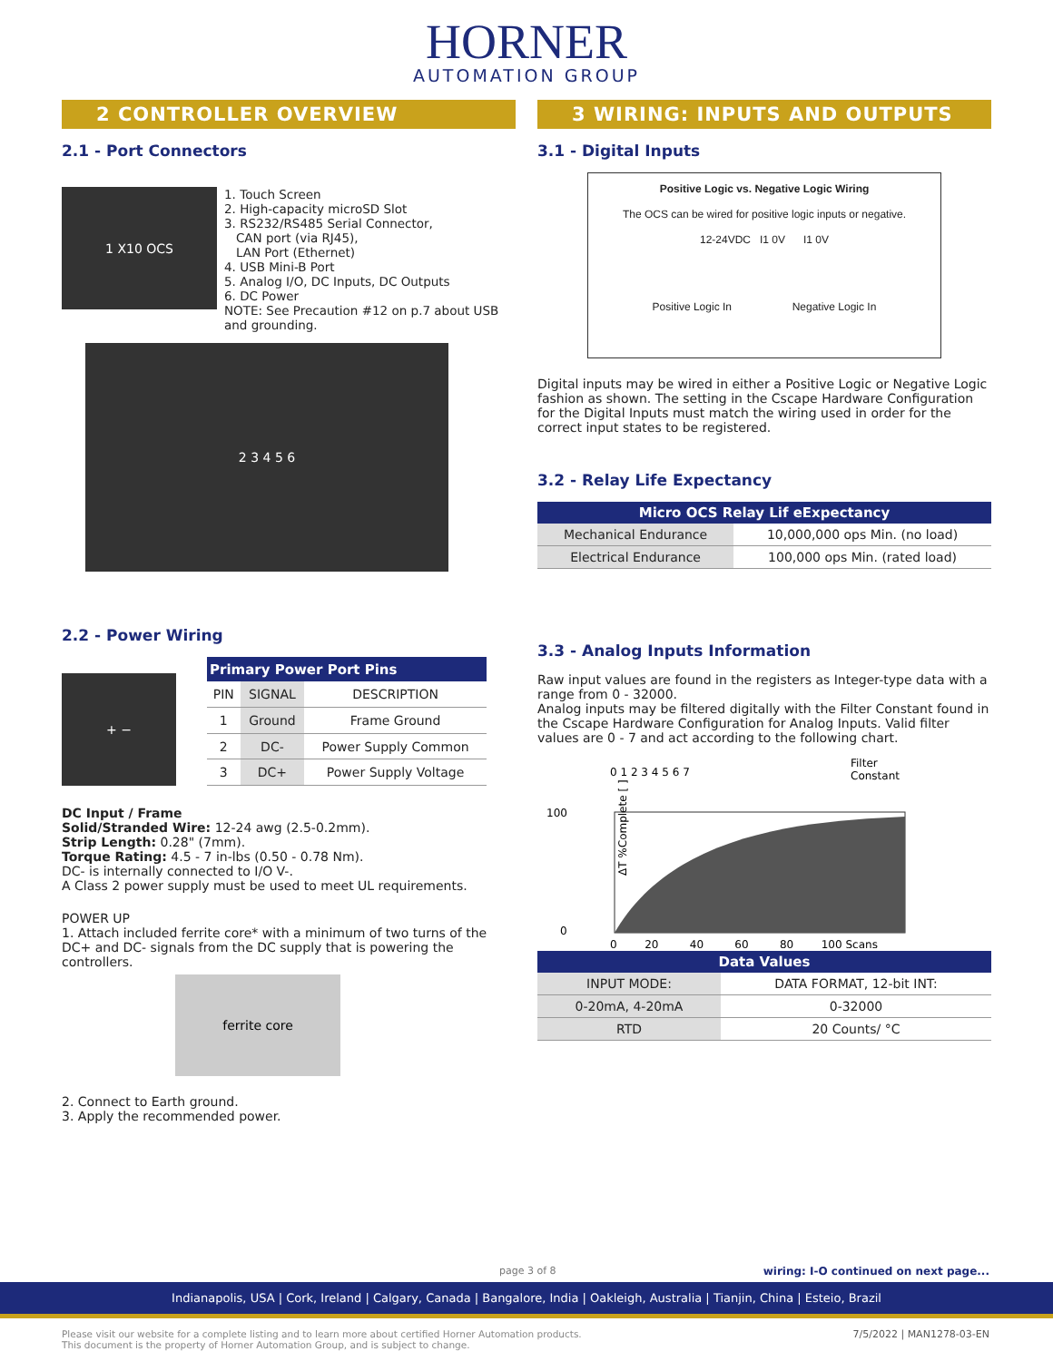HORNER
AUTOMATION GROUP
2 CONTROLLER OVERVIEW
2.1 - Port Connectors
1 X10 OCS
1. Touch Screen
2. High-capacity microSD Slot
3. RS232/RS485 Serial Connector,
CAN port (via RJ45),
LAN Port (Ethernet)
4. USB Mini-B Port
5. Analog I/O, DC Inputs, DC Outputs
6. DC Power
NOTE: See Precaution #12 on p.7 about USB and grounding.
2 3 4 5 6
2.2 - Power Wiring
+ −
| Primary Power Port Pins | | |
| --- | --- | --- |
| PIN | SIGNAL | DESCRIPTION |
| 1 | Ground | Frame Ground |
| 2 | DC- | Power Supply Common |
| 3 | DC+ | Power Supply Voltage |
DC Input / Frame
Solid/Stranded Wire: 12-24 awg (2.5-0.2mm).
Strip Length: 0.28" (7mm).
Torque Rating: 4.5 - 7 in-lbs (0.50 - 0.78 Nm).
DC- is internally connected to I/O V-.
A Class 2 power supply must be used to meet UL requirements.
POWER UP
1. Attach included ferrite core* with a minimum of two turns of the DC+ and DC- signals from the DC supply that is powering the controllers.
ferrite core
2. Connect to Earth ground.
3. Apply the recommended power.
3 WIRING: INPUTS AND OUTPUTS
3.1 - Digital Inputs
Positive Logic vs. Negative Logic Wiring
The OCS can be wired for positive logic inputs or negative.
12-24VDC I1 0V I1 0V
Positive Logic In Negative Logic In
Digital inputs may be wired in either a Positive Logic or Negative Logic fashion as shown. The setting in the Cscape Hardware Configuration for the Digital Inputs must match the wiring used in order for the correct input states to be registered.
3.2 - Relay Life Expectancy
| Micro OCS Relay Lif eExpectancy | |
| --- | --- |
| Mechanical Endurance | 10,000,000 ops Min. (no load) |
| Electrical Endurance | 100,000 ops Min. (rated load) |
3.3 - Analog Inputs Information
Raw input values are found in the registers as Integer-type data with a range from 0 - 32000.
Analog inputs may be filtered digitally with the Filter Constant found in the Cscape Hardware Configuration for Analog Inputs. Valid filter values are 0 - 7 and act according to the following chart.
0 1 2 3 4 5 6 7
Filter
Constant
100
0
ΔT %Complete [ ]
0 20 40 60 80 100 Scans
| Data Values | |
| --- | --- |
| INPUT MODE: | DATA FORMAT, 12-bit INT: |
| 0-20mA, 4-20mA | 0-32000 |
| RTD | 20 Counts/ °C |
page 3 of 8
wiring: I-O continued on next page...
Indianapolis, USA | Cork, Ireland | Calgary, Canada | Bangalore, India | Oakleigh, Australia | Tianjin, China | Esteio, Brazil
Please visit our website for a complete listing and to learn more about certified Horner Automation products.
This document is the property of Horner Automation Group, and is subject to change.
7/5/2022 | MAN1278-03-EN